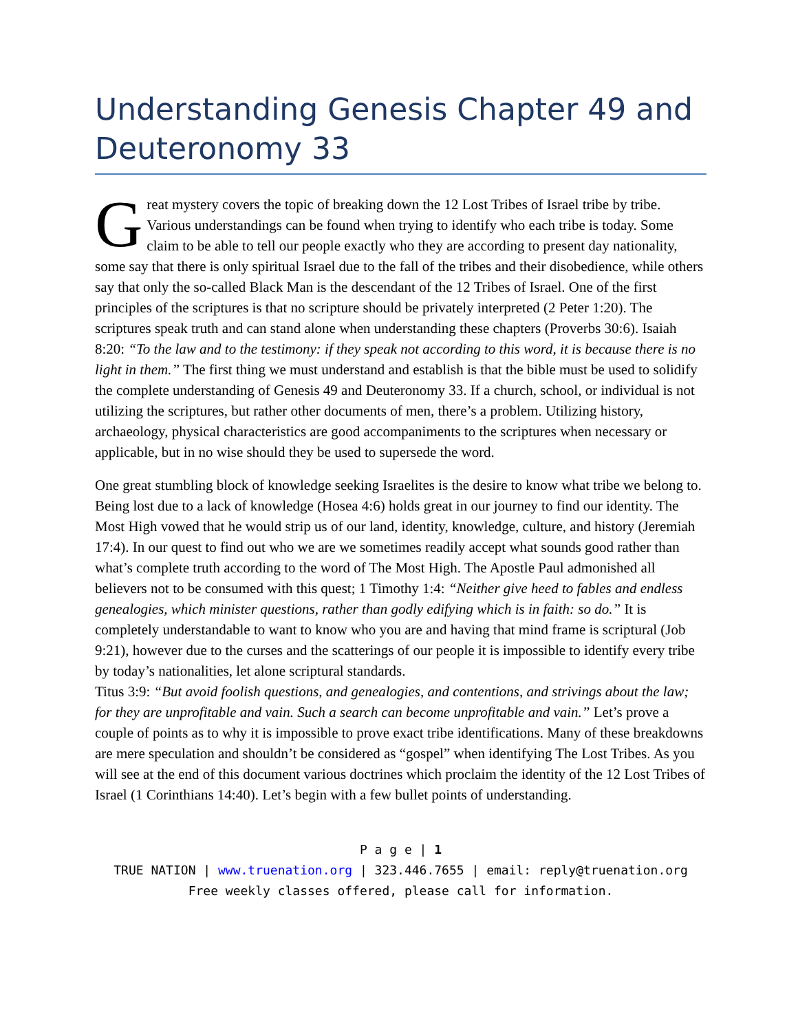Understanding Genesis Chapter 49 and Deuteronomy 33
Great mystery covers the topic of breaking down the 12 Lost Tribes of Israel tribe by tribe. Various understandings can be found when trying to identify who each tribe is today. Some claim to be able to tell our people exactly who they are according to present day nationality, some say that there is only spiritual Israel due to the fall of the tribes and their disobedience, while others say that only the so-called Black Man is the descendant of the 12 Tribes of Israel. One of the first principles of the scriptures is that no scripture should be privately interpreted (2 Peter 1:20). The scriptures speak truth and can stand alone when understanding these chapters (Proverbs 30:6). Isaiah 8:20: “To the law and to the testimony: if they speak not according to this word, it is because there is no light in them.” The first thing we must understand and establish is that the bible must be used to solidify the complete understanding of Genesis 49 and Deuteronomy 33. If a church, school, or individual is not utilizing the scriptures, but rather other documents of men, there’s a problem. Utilizing history, archaeology, physical characteristics are good accompaniments to the scriptures when necessary or applicable, but in no wise should they be used to supersede the word.
One great stumbling block of knowledge seeking Israelites is the desire to know what tribe we belong to. Being lost due to a lack of knowledge (Hosea 4:6) holds great in our journey to find our identity. The Most High vowed that he would strip us of our land, identity, knowledge, culture, and history (Jeremiah 17:4). In our quest to find out who we are we sometimes readily accept what sounds good rather than what’s complete truth according to the word of The Most High. The Apostle Paul admonished all believers not to be consumed with this quest; 1 Timothy 1:4: “Neither give heed to fables and endless genealogies, which minister questions, rather than godly edifying which is in faith: so do.” It is completely understandable to want to know who you are and having that mind frame is scriptural (Job 9:21), however due to the curses and the scatterings of our people it is impossible to identify every tribe by today’s nationalities, let alone scriptural standards.
Titus 3:9: “But avoid foolish questions, and genealogies, and contentions, and strivings about the law; for they are unprofitable and vain. Such a search can become unprofitable and vain.” Let’s prove a couple of points as to why it is impossible to prove exact tribe identifications. Many of these breakdowns are mere speculation and shouldn’t be considered as “gospel” when identifying The Lost Tribes. As you will see at the end of this document various doctrines which proclaim the identity of the 12 Lost Tribes of Israel (1 Corinthians 14:40). Let’s begin with a few bullet points of understanding.
P a g e | 1
TRUE NATION | www.truenation.org | 323.446.7655 | email: reply@truenation.org
Free weekly classes offered, please call for information.